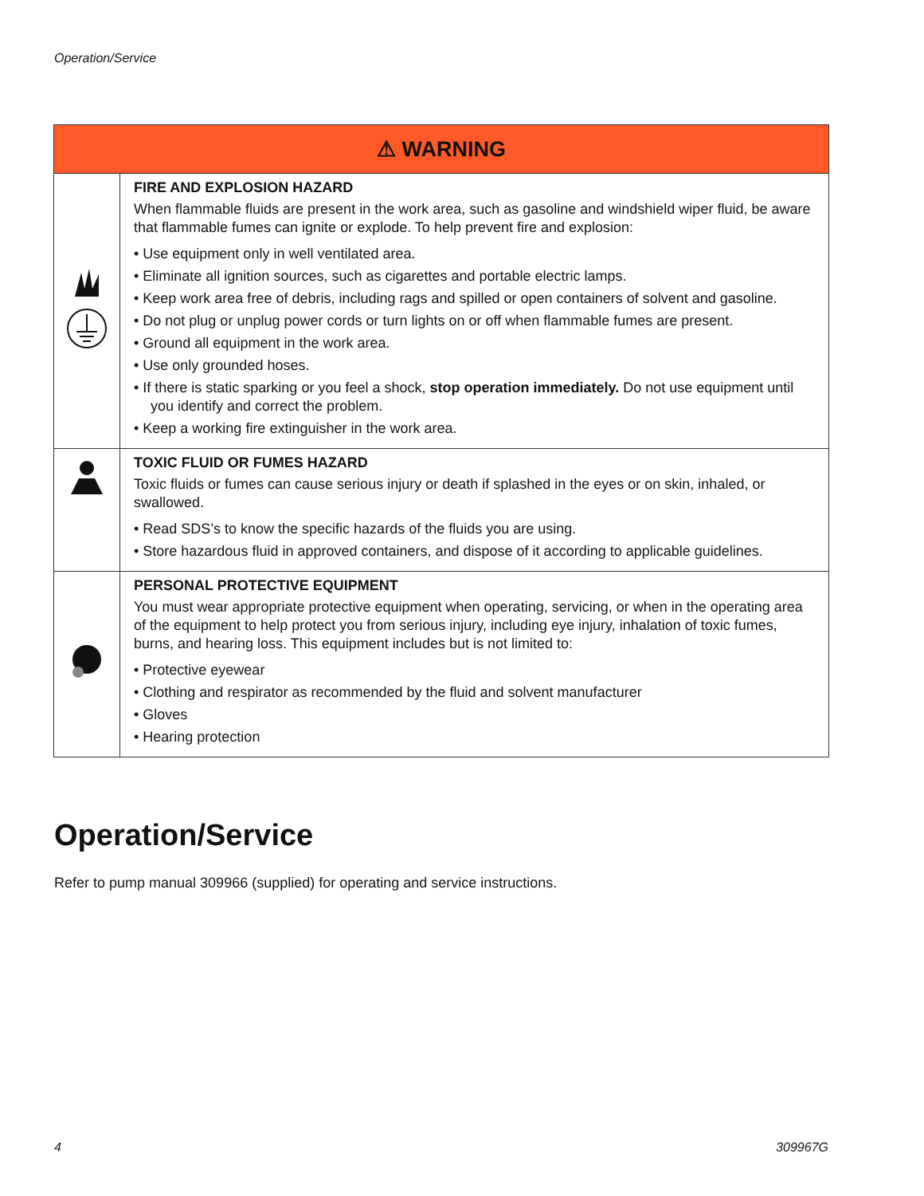Operation/Service
| ⚠ WARNING | |
| --- | --- |
| | FIRE AND EXPLOSION HAZARD When flammable fluids are present in the work area, such as gasoline and windshield wiper fluid, be aware that flammable fumes can ignite or explode. To help prevent fire and explosion: • Use equipment only in well ventilated area. • Eliminate all ignition sources, such as cigarettes and portable electric lamps. • Keep work area free of debris, including rags and spilled or open containers of solvent and gasoline. • Do not plug or unplug power cords or turn lights on or off when flammable fumes are present. • Ground all equipment in the work area. • Use only grounded hoses. • If there is static sparking or you feel a shock, stop operation immediately. Do not use equipment until you identify and correct the problem. • Keep a working fire extinguisher in the work area. |
| | TOXIC FLUID OR FUMES HAZARD Toxic fluids or fumes can cause serious injury or death if splashed in the eyes or on skin, inhaled, or swallowed. • Read SDS’s to know the specific hazards of the fluids you are using. • Store hazardous fluid in approved containers, and dispose of it according to applicable guidelines. |
| | PERSONAL PROTECTIVE EQUIPMENT You must wear appropriate protective equipment when operating, servicing, or when in the operating area of the equipment to help protect you from serious injury, including eye injury, inhalation of toxic fumes, burns, and hearing loss. This equipment includes but is not limited to: • Protective eyewear • Clothing and respirator as recommended by the fluid and solvent manufacturer • Gloves • Hearing protection |
Operation/Service
Refer to pump manual 309966 (supplied) for operating and service instructions.
4 309967G